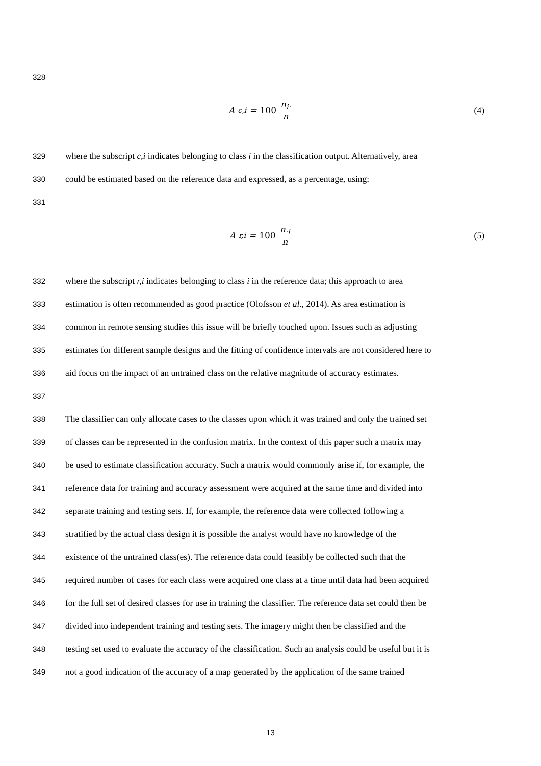328
A<sub>c,i</sub> = 100 n<sub>i·</sub> n (4)
329 where the subscript c,i indicates belonging to class i in the classification output. Alternatively, area
330 could be estimated based on the reference data and expressed, as a percentage, using:
331
A<sub>r,i</sub> = 100 n<sub>·i</sub> n (5)
332 where the subscript r,i indicates belonging to class i in the reference data; this approach to area
333 estimation is often recommended as good practice (Olofsson et al., 2014). As area estimation is
334 common in remote sensing studies this issue will be briefly touched upon. Issues such as adjusting
335 estimates for different sample designs and the fitting of confidence intervals are not considered here to
336 aid focus on the impact of an untrained class on the relative magnitude of accuracy estimates.
337
338 The classifier can only allocate cases to the classes upon which it was trained and only the trained set
339 of classes can be represented in the confusion matrix. In the context of this paper such a matrix may
340 be used to estimate classification accuracy. Such a matrix would commonly arise if, for example, the
341 reference data for training and accuracy assessment were acquired at the same time and divided into
342 separate training and testing sets. If, for example, the reference data were collected following a
343 stratified by the actual class design it is possible the analyst would have no knowledge of the
344 existence of the untrained class(es). The reference data could feasibly be collected such that the
345 required number of cases for each class were acquired one class at a time until data had been acquired
346 for the full set of desired classes for use in training the classifier. The reference data set could then be
347 divided into independent training and testing sets. The imagery might then be classified and the
348 testing set used to evaluate the accuracy of the classification. Such an analysis could be useful but it is
349 not a good indication of the accuracy of a map generated by the application of the same trained
13